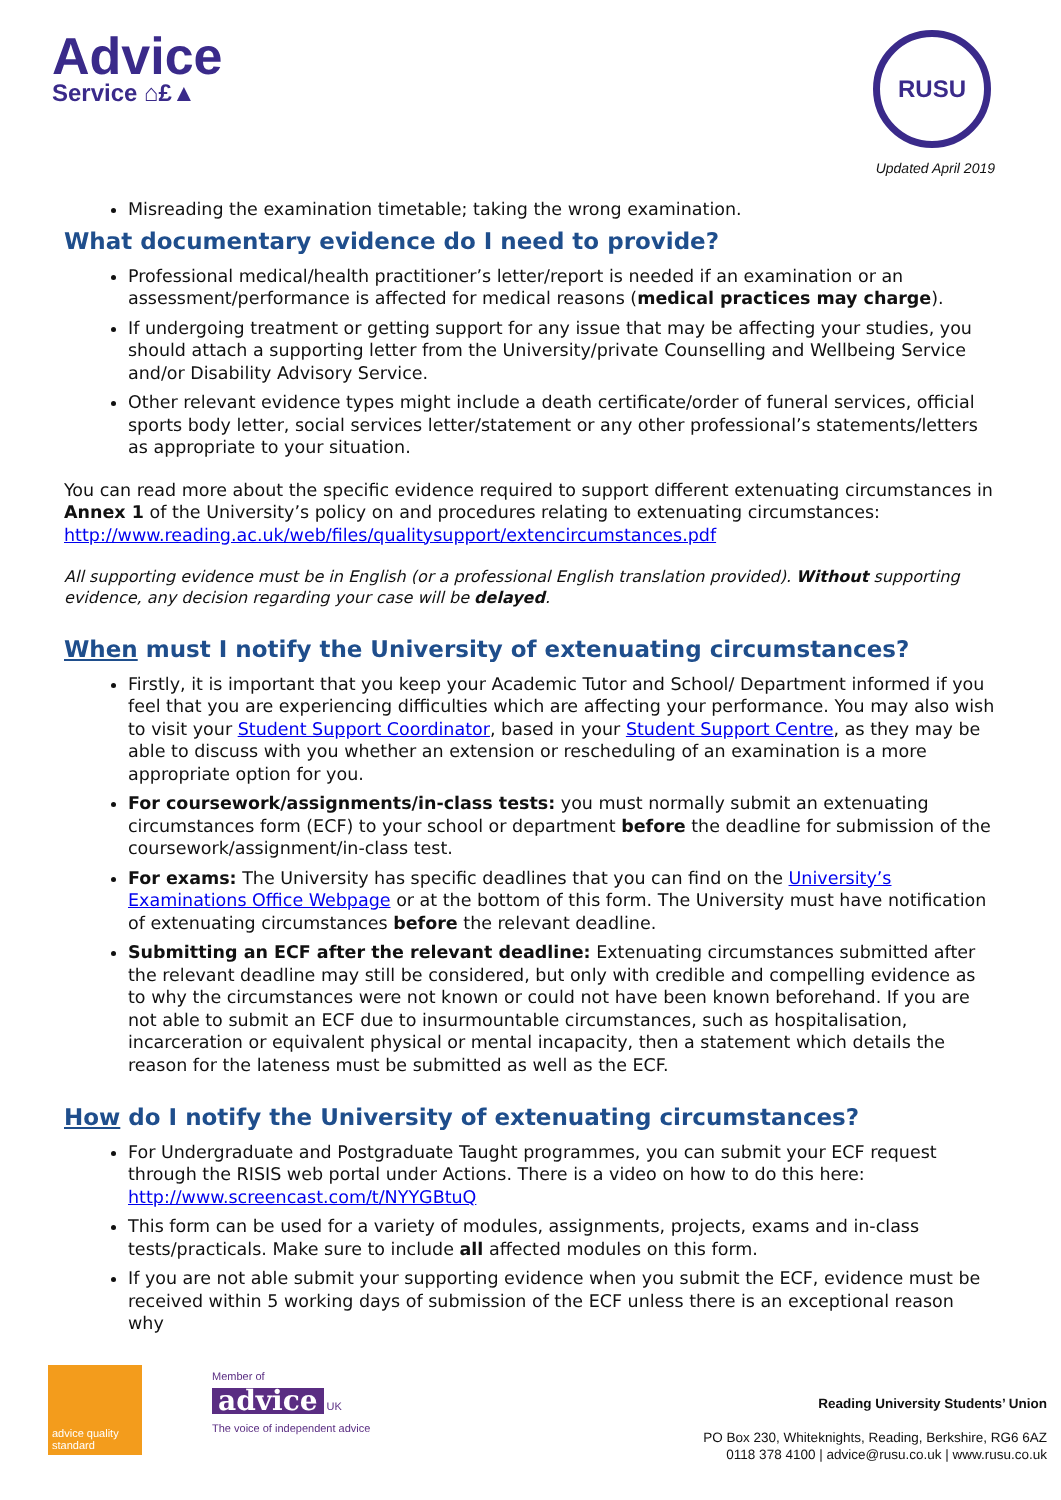Advice
Service ⌂£▲
RUSU
Updated April 2019
Misreading the examination timetable; taking the wrong examination.
What documentary evidence do I need to provide?
Professional medical/health practitioner’s letter/report is needed if an examination or an assessment/performance is affected for medical reasons (medical practices may charge).
If undergoing treatment or getting support for any issue that may be affecting your studies, you should attach a supporting letter from the University/private Counselling and Wellbeing Service and/or Disability Advisory Service.
Other relevant evidence types might include a death certificate/order of funeral services, official sports body letter, social services letter/statement or any other professional’s statements/letters as appropriate to your situation.
You can read more about the specific evidence required to support different extenuating circumstances in Annex 1 of the University’s policy on and procedures relating to extenuating circumstances: http://www.reading.ac.uk/web/files/qualitysupport/extencircumstances.pdf
All supporting evidence must be in English (or a professional English translation provided). Without supporting evidence, any decision regarding your case will be delayed.
When must I notify the University of extenuating circumstances?
Firstly, it is important that you keep your Academic Tutor and School/ Department informed if you feel that you are experiencing difficulties which are affecting your performance. You may also wish to visit your Student Support Coordinator, based in your Student Support Centre, as they may be able to discuss with you whether an extension or rescheduling of an examination is a more appropriate option for you.
For coursework/assignments/in-class tests: you must normally submit an extenuating circumstances form (ECF) to your school or department before the deadline for submission of the coursework/assignment/in-class test.
For exams: The University has specific deadlines that you can find on the University’s Examinations Office Webpage or at the bottom of this form. The University must have notification of extenuating circumstances before the relevant deadline.
Submitting an ECF after the relevant deadline: Extenuating circumstances submitted after the relevant deadline may still be considered, but only with credible and compelling evidence as to why the circumstances were not known or could not have been known beforehand. If you are not able to submit an ECF due to insurmountable circumstances, such as hospitalisation, incarceration or equivalent physical or mental incapacity, then a statement which details the reason for the lateness must be submitted as well as the ECF.
How do I notify the University of extenuating circumstances?
For Undergraduate and Postgraduate Taught programmes, you can submit your ECF request through the RISIS web portal under Actions. There is a video on how to do this here: http://www.screencast.com/t/NYYGBtuQ
This form can be used for a variety of modules, assignments, projects, exams and in-class tests/practicals. Make sure to include all affected modules on this form.
If you are not able submit your supporting evidence when you submit the ECF, evidence must be received within 5 working days of submission of the ECF unless there is an exceptional reason why
advice quality standard
Member of
advice UK
The voice of independent advice
Reading University Students’ Union
PO Box 230, Whiteknights, Reading, Berkshire, RG6 6AZ
0118 378 4100 | advice@rusu.co.uk | www.rusu.co.uk